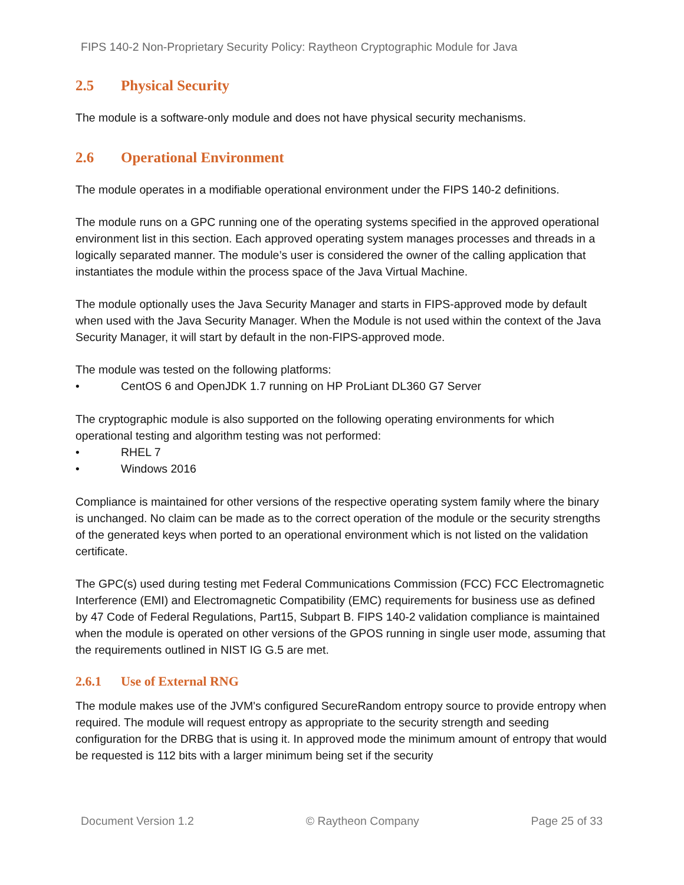FIPS 140-2 Non-Proprietary Security Policy: Raytheon Cryptographic Module for Java
2.5 Physical Security
The module is a software-only module and does not have physical security mechanisms.
2.6 Operational Environment
The module operates in a modifiable operational environment under the FIPS 140-2 definitions.
The module runs on a GPC running one of the operating systems specified in the approved operational environment list in this section. Each approved operating system manages processes and threads in a logically separated manner. The module’s user is considered the owner of the calling application that instantiates the module within the process space of the Java Virtual Machine.
The module optionally uses the Java Security Manager and starts in FIPS-approved mode by default when used with the Java Security Manager. When the Module is not used within the context of the Java Security Manager, it will start by default in the non-FIPS-approved mode.
The module was tested on the following platforms:
• CentOS 6 and OpenJDK 1.7 running on HP ProLiant DL360 G7 Server
The cryptographic module is also supported on the following operating environments for which operational testing and algorithm testing was not performed:
• RHEL 7
• Windows 2016
Compliance is maintained for other versions of the respective operating system family where the binary is unchanged. No claim can be made as to the correct operation of the module or the security strengths of the generated keys when ported to an operational environment which is not listed on the validation certificate.
The GPC(s) used during testing met Federal Communications Commission (FCC) FCC Electromagnetic Interference (EMI) and Electromagnetic Compatibility (EMC) requirements for business use as defined by 47 Code of Federal Regulations, Part15, Subpart B. FIPS 140-2 validation compliance is maintained when the module is operated on other versions of the GPOS running in single user mode, assuming that the requirements outlined in NIST IG G.5 are met.
2.6.1 Use of External RNG
The module makes use of the JVM's configured SecureRandom entropy source to provide entropy when required. The module will request entropy as appropriate to the security strength and seeding configuration for the DRBG that is using it. In approved mode the minimum amount of entropy that would be requested is 112 bits with a larger minimum being set if the security
Document Version 1.2 © Raytheon Company Page 25 of 33